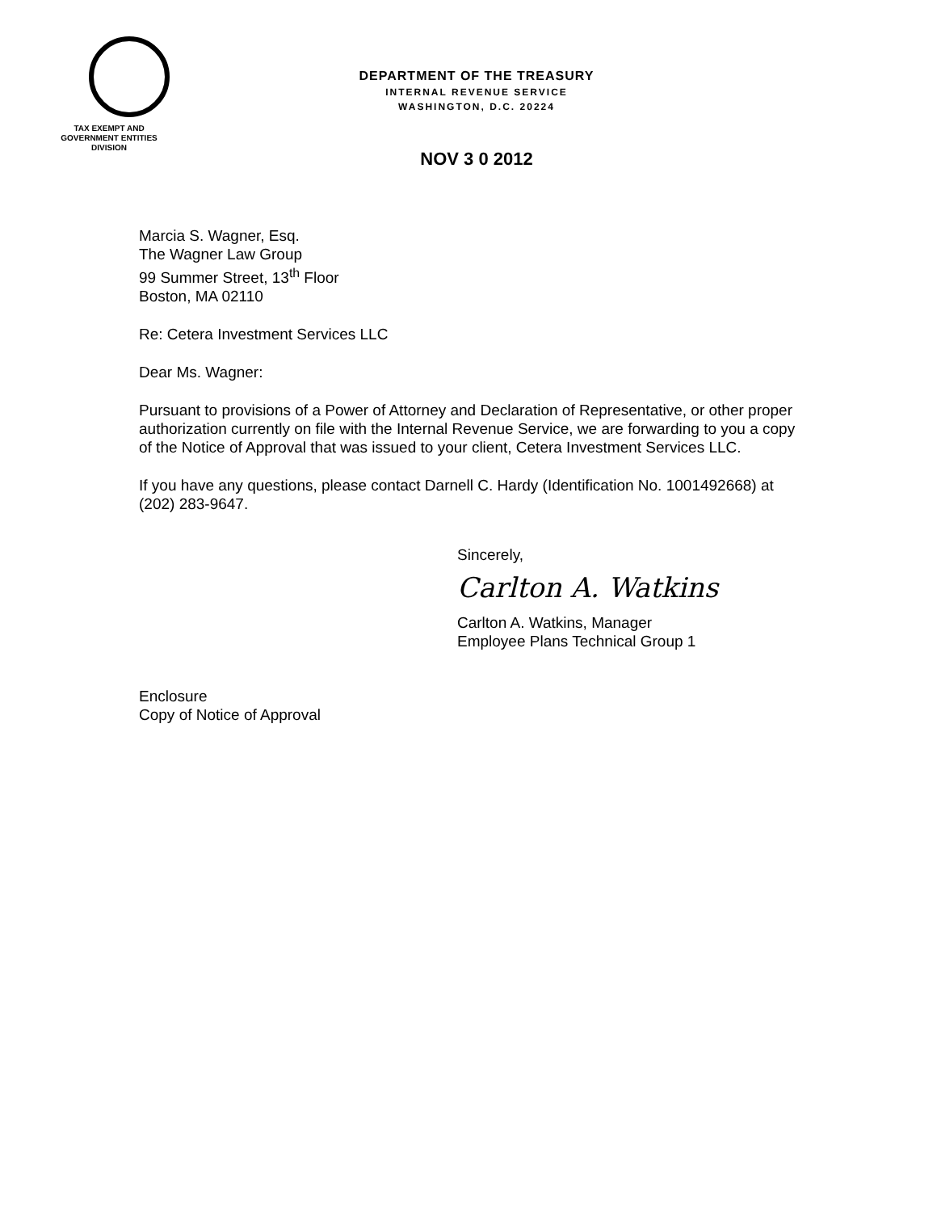TAX EXEMPT AND GOVERNMENT ENTITIES DIVISION
DEPARTMENT OF THE TREASURY
INTERNAL REVENUE SERVICE
WASHINGTON, D.C. 20224
NOV 3 0 2012
Marcia S. Wagner, Esq.
The Wagner Law Group
99 Summer Street, 13<sup>th</sup> Floor
Boston, MA 02110
Re: Cetera Investment Services LLC
Dear Ms. Wagner:
Pursuant to provisions of a Power of Attorney and Declaration of Representative, or other proper authorization currently on file with the Internal Revenue Service, we are forwarding to you a copy of the Notice of Approval that was issued to your client, Cetera Investment Services LLC.
If you have any questions, please contact Darnell C. Hardy (Identification No. 1001492668) at (202) 283-9647.
Sincerely,
Carlton A. Watkins
Carlton A. Watkins, Manager
Employee Plans Technical Group 1
Enclosure
Copy of Notice of Approval